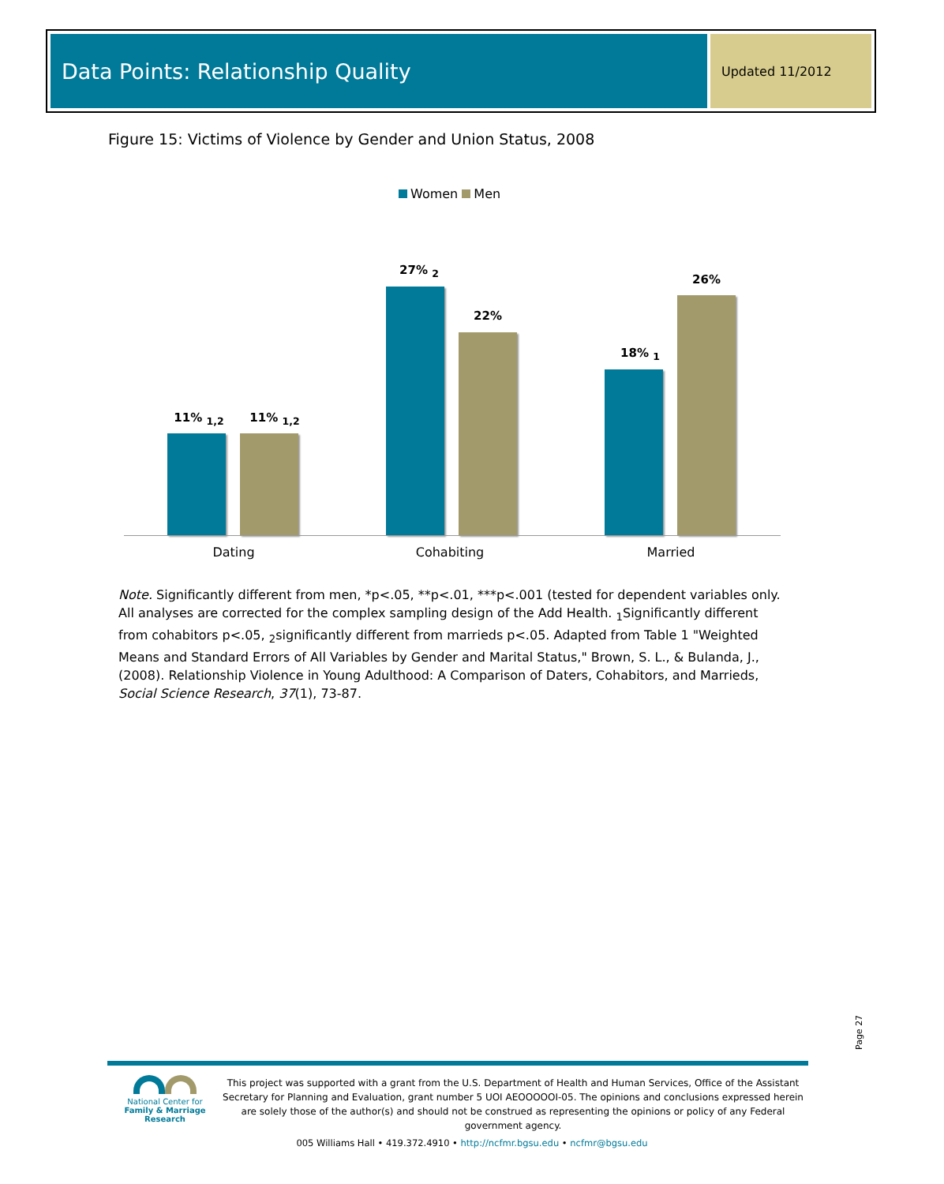Data Points: Relationship Quality
Updated 11/2012
Figure 15: Victims of Violence by Gender and Union Status, 2008
Women Men
11% <sub>1,2</sub> 11% <sub>1,2</sub>
27% <sub>2</sub>
22%
18% <sub>1</sub>
26%
Dating Cohabiting Married
Note. Significantly different from men, *p<.05, **p<.01, ***p<.001 (tested for dependent variables only. All analyses are corrected for the complex sampling design of the Add Health. <sub>1</sub>Significantly different from cohabitors p<.05, <sub>2</sub>significantly different from marrieds p<.05. Adapted from Table 1 "Weighted Means and Standard Errors of All Variables by Gender and Marital Status," Brown, S. L., & Bulanda, J., (2008). Relationship Violence in Young Adulthood: A Comparison of Daters, Cohabitors, and Marrieds, Social Science Research, 37(1), 73-87.
Page 27
National Center for
Family & Marriage Research
This project was supported with a grant from the U.S. Department of Health and Human Services, Office of the Assistant Secretary for Planning and Evaluation, grant number 5 UOI AEOOOOOI-05. The opinions and conclusions expressed herein are solely those of the author(s) and should not be construed as representing the opinions or policy of any Federal government agency.
005 Williams Hall • 419.372.4910 • http://ncfmr.bgsu.edu • ncfmr@bgsu.edu